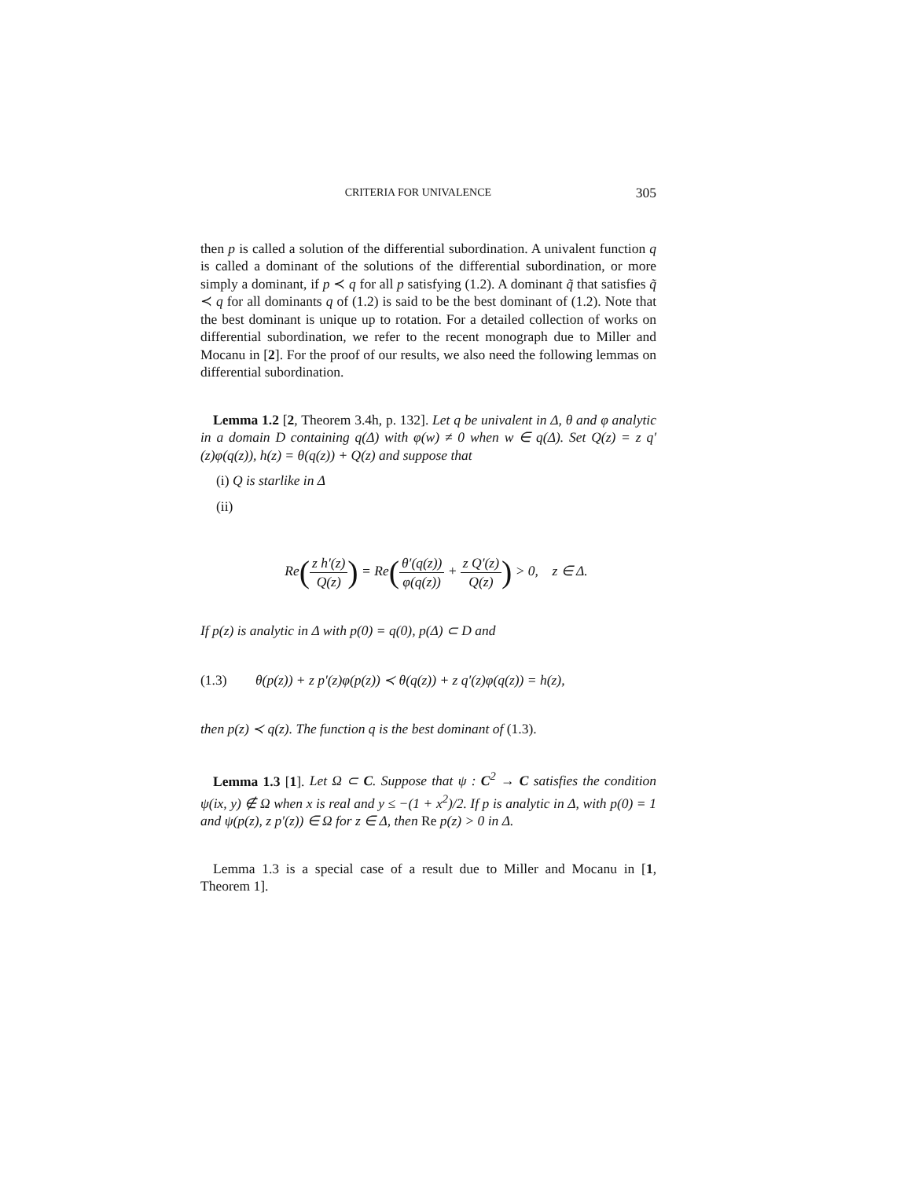CRITERIA FOR UNIVALENCE 305
then p is called a solution of the differential subordination. A univalent function q is called a dominant of the solutions of the differential subordination, or more simply a dominant, if p ≺ q for all p satisfying (1.2). A dominant q̃ that satisfies q̃ ≺ q for all dominants q of (1.2) is said to be the best dominant of (1.2). Note that the best dominant is unique up to rotation. For a detailed collection of works on differential subordination, we refer to the recent monograph due to Miller and Mocanu in [2]. For the proof of our results, we also need the following lemmas on differential subordination.
Lemma 1.2 [2, Theorem 3.4h, p. 132]. Let q be univalent in Δ, θ and φ analytic in a domain D containing q(Δ) with φ(w) ≠ 0 when w ∈ q(Δ). Set Q(z) = z q′(z)φ(q(z)), h(z) = θ(q(z)) + Q(z) and suppose that
(i) Q is starlike in Δ
(ii)
Re(z h′(z) Q(z)) = Re(θ′(q(z)) φ(q(z)) + z Q′(z) Q(z)) > 0, z ∈ Δ.
If p(z) is analytic in Δ with p(0) = q(0), p(Δ) ⊂ D and
(1.3) θ(p(z)) + z p′(z)φ(p(z)) ≺ θ(q(z)) + z q′(z)φ(q(z)) = h(z),
then p(z) ≺ q(z). The function q is the best dominant of (1.3).
Lemma 1.3 [1]. Let Ω ⊂ C. Suppose that ψ : C<sup>2</sup> → C satisfies the condition ψ(ix, y) ∉ Ω when x is real and y ≤ −(1 + x<sup>2</sup>)/2. If p is analytic in Δ, with p(0) = 1 and ψ(p(z), z p′(z)) ∈ Ω for z ∈ Δ, then Re p(z) > 0 in Δ.
Lemma 1.3 is a special case of a result due to Miller and Mocanu in [1, Theorem 1].